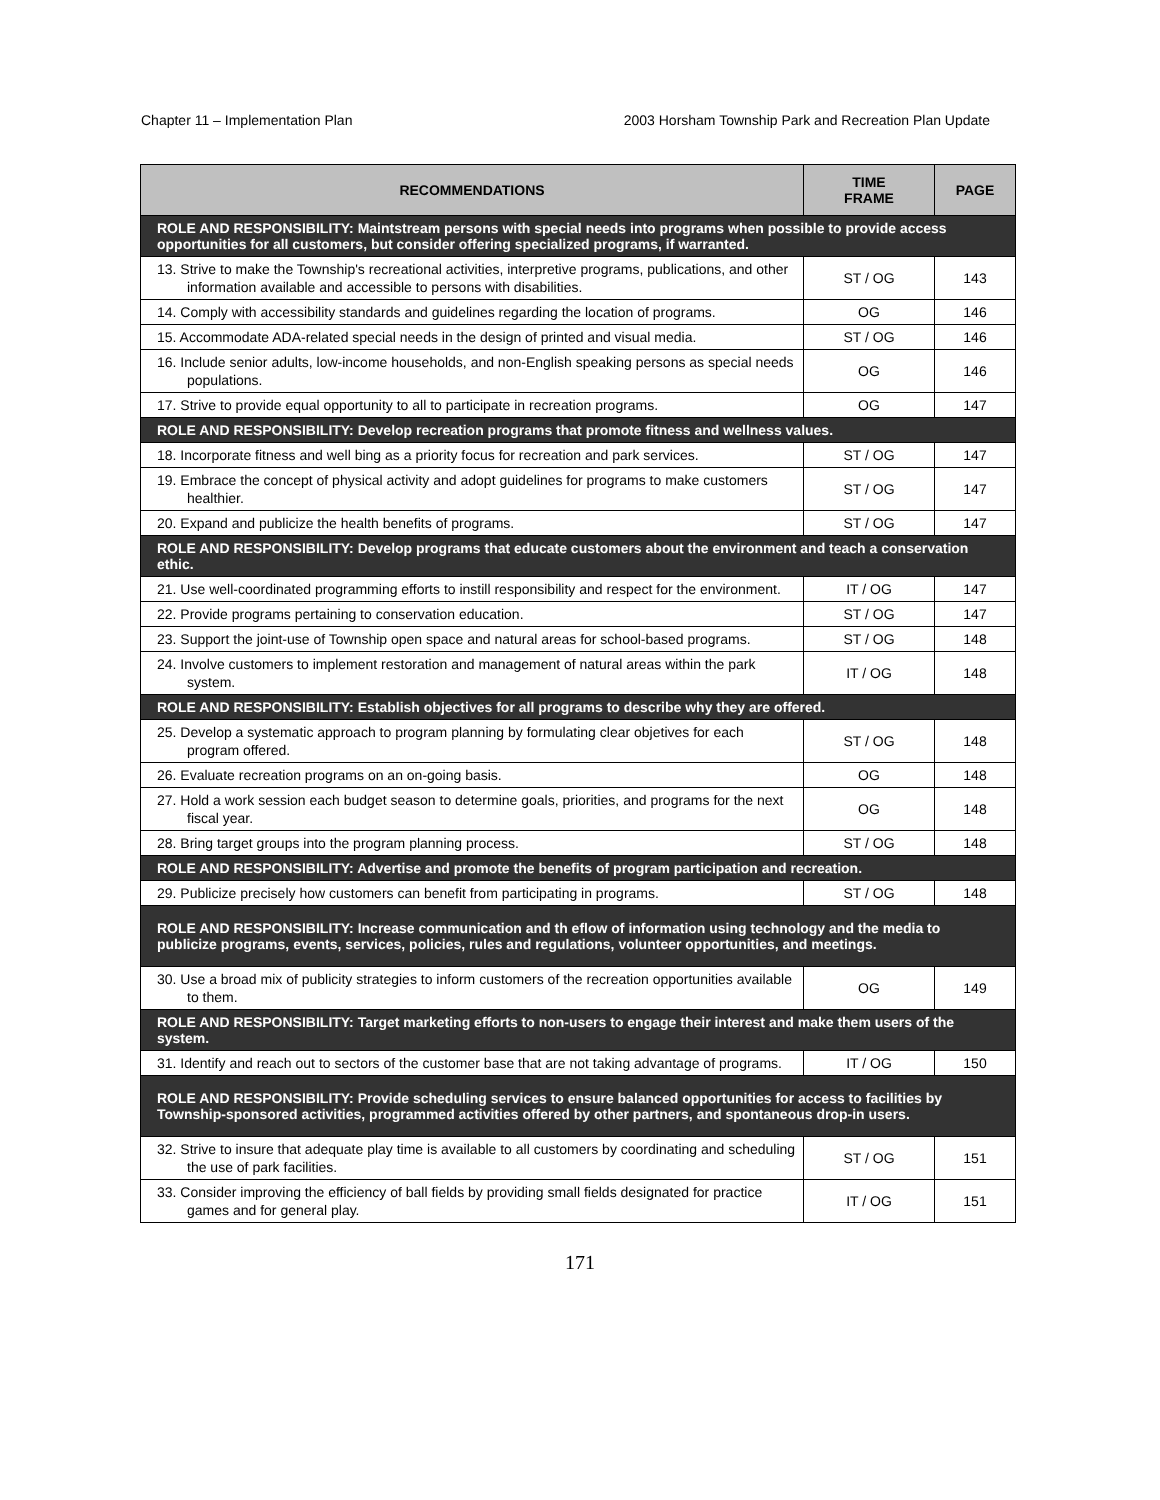Chapter 11 – Implementation Plan 2003 Horsham Township Park and Recreation Plan Update
| RECOMMENDATIONS | TIME FRAME | PAGE |
| --- | --- | --- |
| ROLE AND RESPONSIBILITY: Maintstream persons with special needs into programs when possible to provide access opportunities for all customers, but consider offering specialized programs, if warranted. | | |
| 13. Strive to make the Township's recreational activities, interpretive programs, publications, and other information available and accessible to persons with disabilities. | ST / OG | 143 |
| 14. Comply with accessibility standards and guidelines regarding the location of programs. | OG | 146 |
| 15. Accommodate ADA-related special needs in the design of printed and visual media. | ST / OG | 146 |
| 16. Include senior adults, low-income households, and non-English speaking persons as special needs populations. | OG | 146 |
| 17. Strive to provide equal opportunity to all to participate in recreation programs. | OG | 147 |
| ROLE AND RESPONSIBILITY: Develop recreation programs that promote fitness and wellness values. | | |
| 18. Incorporate fitness and well bing as a priority focus for recreation and park services. | ST / OG | 147 |
| 19. Embrace the concept of physical activity and adopt guidelines for programs to make customers healthier. | ST / OG | 147 |
| 20. Expand and publicize the health benefits of programs. | ST / OG | 147 |
| ROLE AND RESPONSIBILITY: Develop programs that educate customers about the environment and teach a conservation ethic. | | |
| 21. Use well-coordinated programming efforts to instill responsibility and respect for the environment. | IT / OG | 147 |
| 22. Provide programs pertaining to conservation education. | ST / OG | 147 |
| 23. Support the joint-use of Township open space and natural areas for school-based programs. | ST / OG | 148 |
| 24. Involve customers to implement restoration and management of natural areas within the park system. | IT / OG | 148 |
| ROLE AND RESPONSIBILITY: Establish objectives for all programs to describe why they are offered. | | |
| 25. Develop a systematic approach to program planning by formulating clear objetives for each program offered. | ST / OG | 148 |
| 26. Evaluate recreation programs on an on-going basis. | OG | 148 |
| 27. Hold a work session each budget season to determine goals, priorities, and programs for the next fiscal year. | OG | 148 |
| 28. Bring target groups into the program planning process. | ST / OG | 148 |
| ROLE AND RESPONSIBILITY: Advertise and promote the benefits of program participation and recreation. | | |
| 29. Publicize precisely how customers can benefit from participating in programs. | ST / OG | 148 |
| ROLE AND RESPONSIBILITY: Increase communication and th eflow of information using technology and the media to publicize programs, events, services, policies, rules and regulations, volunteer opportunities, and meetings. | | |
| 30. Use a broad mix of publicity strategies to inform customers of the recreation opportunities available to them. | OG | 149 |
| ROLE AND RESPONSIBILITY: Target marketing efforts to non-users to engage their interest and make them users of the system. | | |
| 31. Identify and reach out to sectors of the customer base that are not taking advantage of programs. | IT / OG | 150 |
| ROLE AND RESPONSIBILITY: Provide scheduling services to ensure balanced opportunities for access to facilities by Township-sponsored activities, programmed activities offered by other partners, and spontaneous drop-in users. | | |
| 32. Strive to insure that adequate play time is available to all customers by coordinating and scheduling the use of park facilities. | ST / OG | 151 |
| 33. Consider improving the efficiency of ball fields by providing small fields designated for practice games and for general play. | IT / OG | 151 |
171